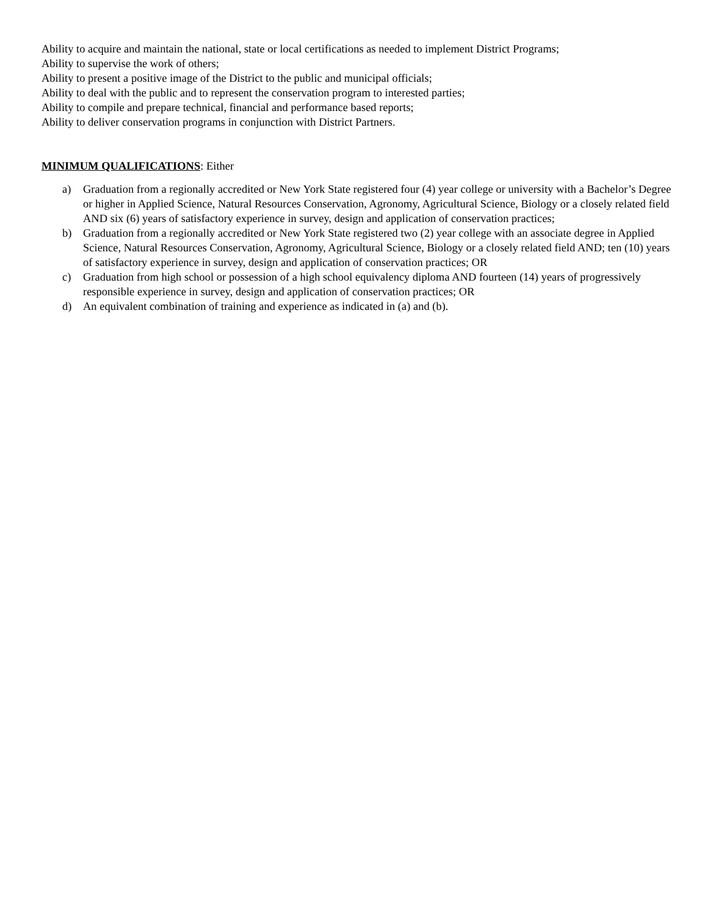Ability to acquire and maintain the national, state or local certifications as needed to implement District Programs;
Ability to supervise the work of others;
Ability to present a positive image of the District to the public and municipal officials;
Ability to deal with the public and to represent the conservation program to interested parties;
Ability to compile and prepare technical, financial and performance based reports;
Ability to deliver conservation programs in conjunction with District Partners.
MINIMUM QUALIFICATIONS: Either
a) Graduation from a regionally accredited or New York State registered four (4) year college or university with a Bachelor’s Degree or higher in Applied Science, Natural Resources Conservation, Agronomy, Agricultural Science, Biology or a closely related field AND six (6) years of satisfactory experience in survey, design and application of conservation practices;
b) Graduation from a regionally accredited or New York State registered two (2) year college with an associate degree in Applied Science, Natural Resources Conservation, Agronomy, Agricultural Science, Biology or a closely related field AND; ten (10) years of satisfactory experience in survey, design and application of conservation practices; OR
c) Graduation from high school or possession of a high school equivalency diploma AND fourteen (14) years of progressively responsible experience in survey, design and application of conservation practices; OR
d) An equivalent combination of training and experience as indicated in (a) and (b).